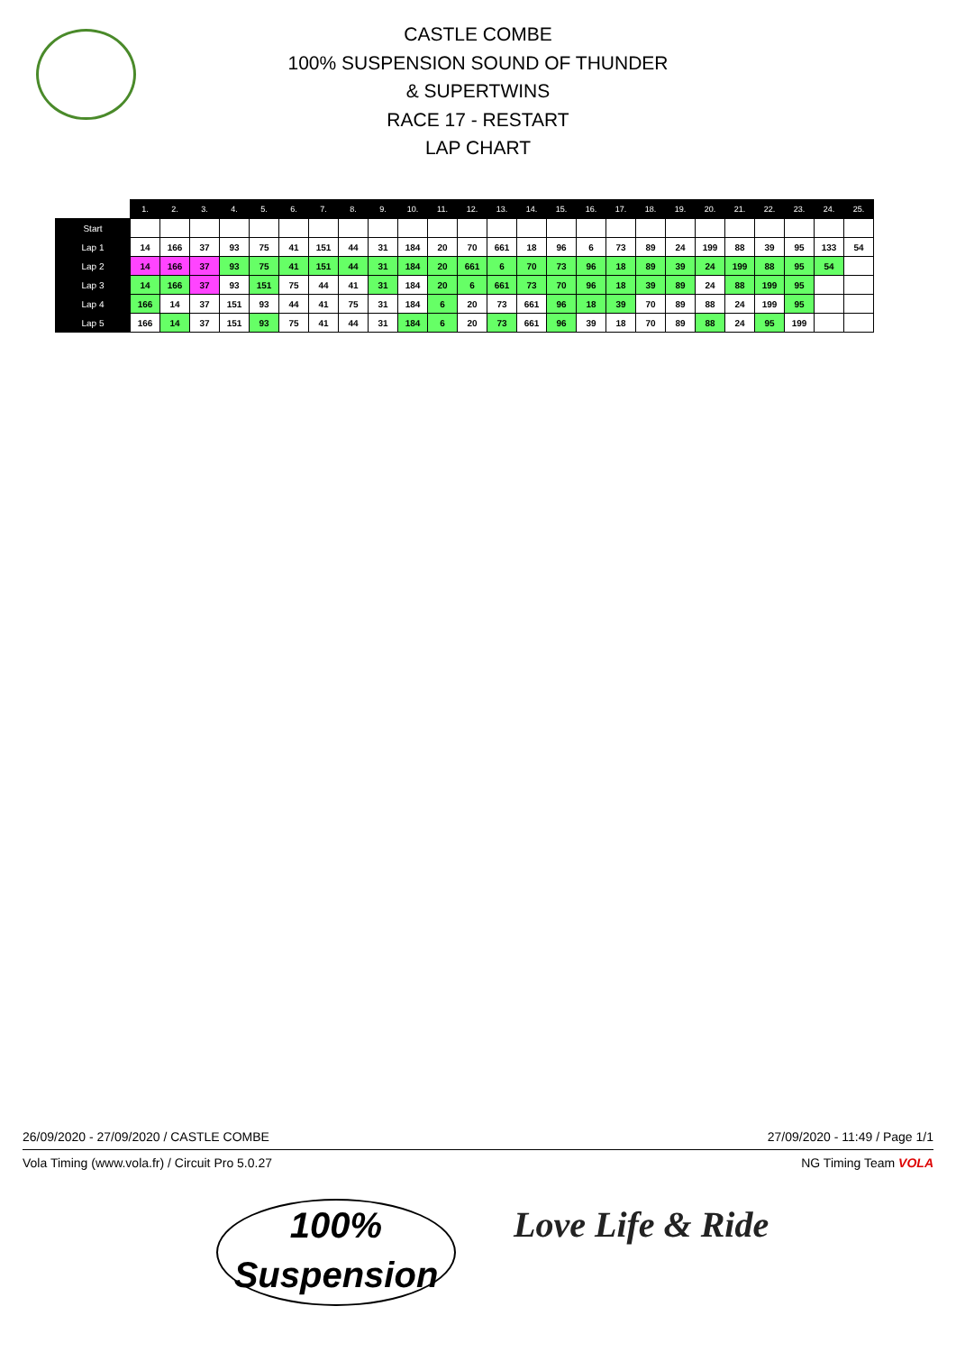CASTLE COMBE
100% SUSPENSION SOUND OF THUNDER
& SUPERTWINS
RACE 17 - RESTART
LAP CHART
| | 1. | 2. | 3. | 4. | 5. | 6. | 7. | 8. | 9. | 10. | 11. | 12. | 13. | 14. | 15. | 16. | 17. | 18. | 19. | 20. | 21. | 22. | 23. | 24. | 25. |
| --- | --- | --- | --- | --- | --- | --- | --- | --- | --- | --- | --- | --- | --- | --- | --- | --- | --- | --- | --- | --- | --- | --- | --- | --- | --- |
| Start | | | | | | | | | | | | | | | | | | | | | | | | | |
| Lap 1 | 14 | 166 | 37 | 93 | 75 | 41 | 151 | 44 | 31 | 184 | 20 | 70 | 661 | 18 | 96 | 6 | 73 | 89 | 24 | 199 | 88 | 39 | 95 | 133 | 54 |
| Lap 2 | 14 | 166 | 37 | 93 | 75 | 41 | 151 | 44 | 31 | 184 | 20 | 661 | 6 | 70 | 73 | 96 | 18 | 89 | 39 | 24 | 199 | 88 | 95 | 54 | |
| Lap 3 | 14 | 166 | 37 | 93 | 151 | 75 | 44 | 41 | 31 | 184 | 20 | 6 | 661 | 73 | 70 | 96 | 18 | 39 | 89 | 24 | 88 | 199 | 95 | | |
| Lap 4 | 166 | 14 | 37 | 151 | 93 | 44 | 41 | 75 | 31 | 184 | 6 | 20 | 73 | 661 | 96 | 18 | 39 | 70 | 89 | 88 | 24 | 199 | 95 | | |
| Lap 5 | 166 | 14 | 37 | 151 | 93 | 75 | 41 | 44 | 31 | 184 | 6 | 20 | 73 | 661 | 96 | 39 | 18 | 70 | 89 | 88 | 24 | 95 | 199 | | |
26/09/2020 - 27/09/2020 / CASTLE COMBE 27/09/2020 - 11:49 / Page 1/1
Vola Timing (www.vola.fr) / Circuit Pro 5.0.27 NG Timing Team VOLA
100%
Suspension
Love Life & Ride